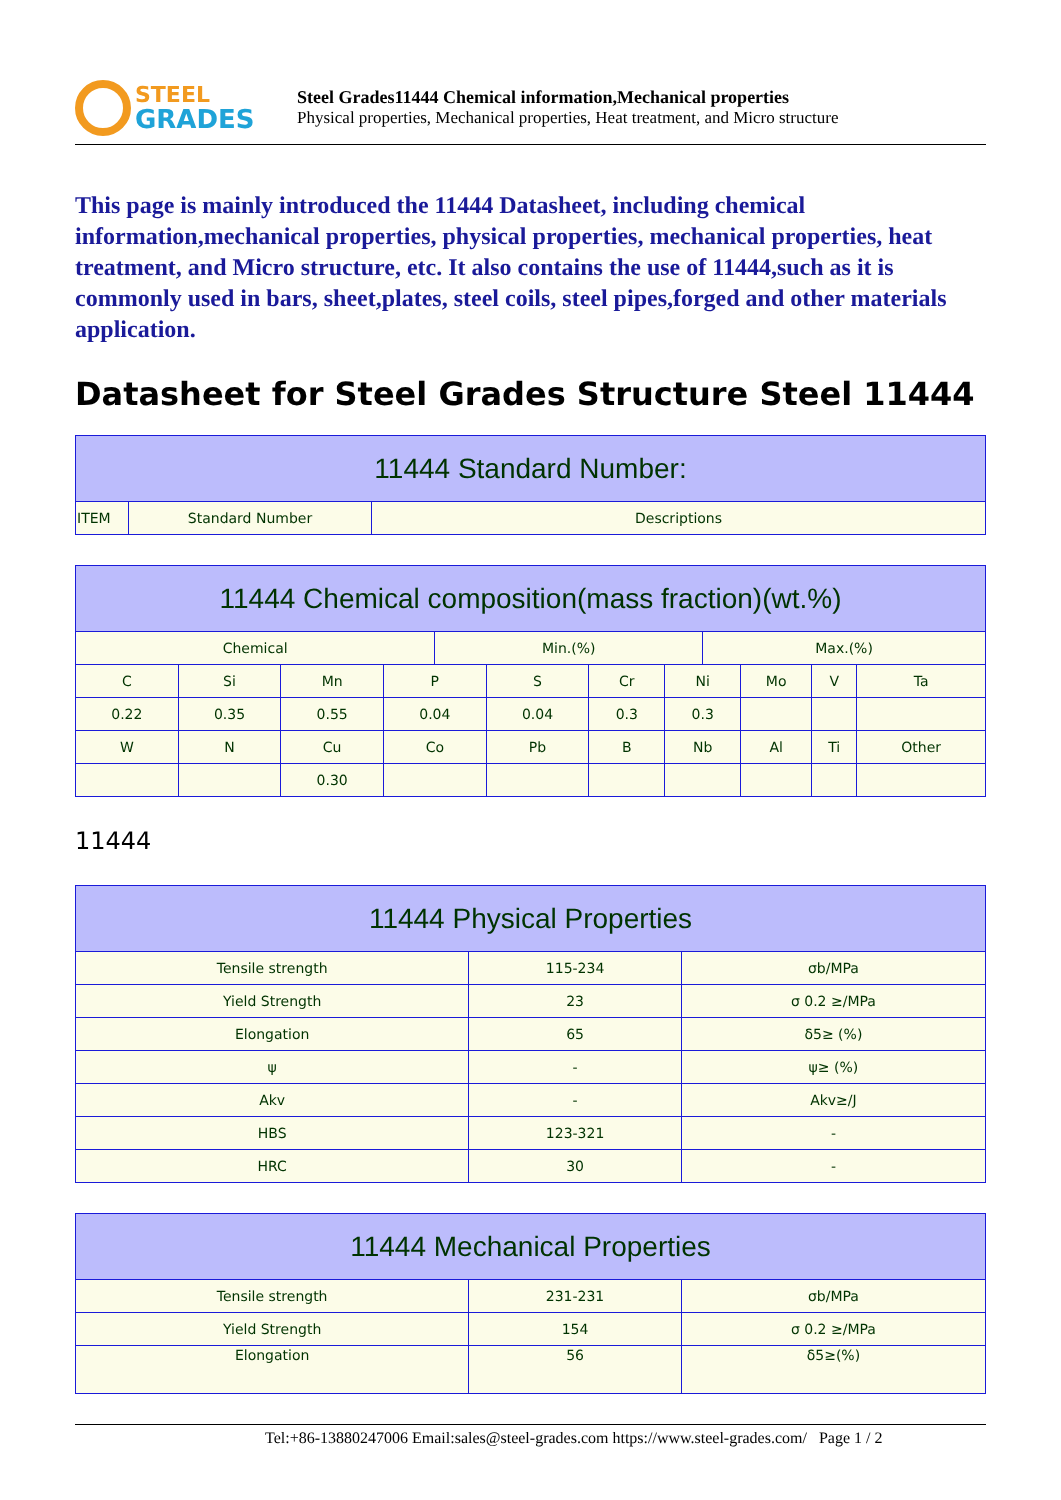STEEL
GRADES
Steel Grades11444 Chemical information,Mechanical properties
Physical properties, Mechanical properties, Heat treatment, and Micro structure
This page is mainly introduced the 11444 Datasheet, including chemical information,mechanical properties, physical properties, mechanical properties, heat treatment, and Micro structure, etc. It also contains the use of 11444,such as it is commonly used in bars, sheet,plates, steel coils, steel pipes,forged and other materials application.
Datasheet for Steel Grades Structure Steel 11444
| 11444 Standard Number: | | |
| --- | --- | --- |
| ITEM | Standard Number | Descriptions |
| 11444 Chemical composition(mass fraction)(wt.%) | | | | | | | | | | | |
| --- | --- | --- | --- | --- | --- | --- | --- | --- | --- | --- | --- |
| Chemical | | | | Min.(%) | | | | Max.(%) | | | |
| C | Si | Mn | P | | S | Cr | Ni | | Mo | V | Ta |
| 0.22 | 0.35 | 0.55 | 0.04 | | 0.04 | 0.3 | 0.3 | | | | |
| W | N | Cu | Co | | Pb | B | Nb | | Al | Ti | Other |
| | | 0.30 | | | | | | | | | |
11444
| 11444 Physical Properties | | |
| --- | --- | --- |
| Tensile strength | 115-234 | σb/MPa |
| Yield Strength | 23 | σ 0.2 ≥/MPa |
| Elongation | 65 | δ5≥ (%) |
| ψ | - | ψ≥ (%) |
| Akv | - | Akv≥/J |
| HBS | 123-321 | - |
| HRC | 30 | - |
| 11444 Mechanical Properties | | |
| --- | --- | --- |
| Tensile strength | 231-231 | σb/MPa |
| Yield Strength | 154 | σ 0.2 ≥/MPa |
| Elongation | 56 | δ5≥(%) |
Tel:+86-13880247006 Email:sales@steel-grades.com https://www.steel-grades.com/ Page 1 / 2